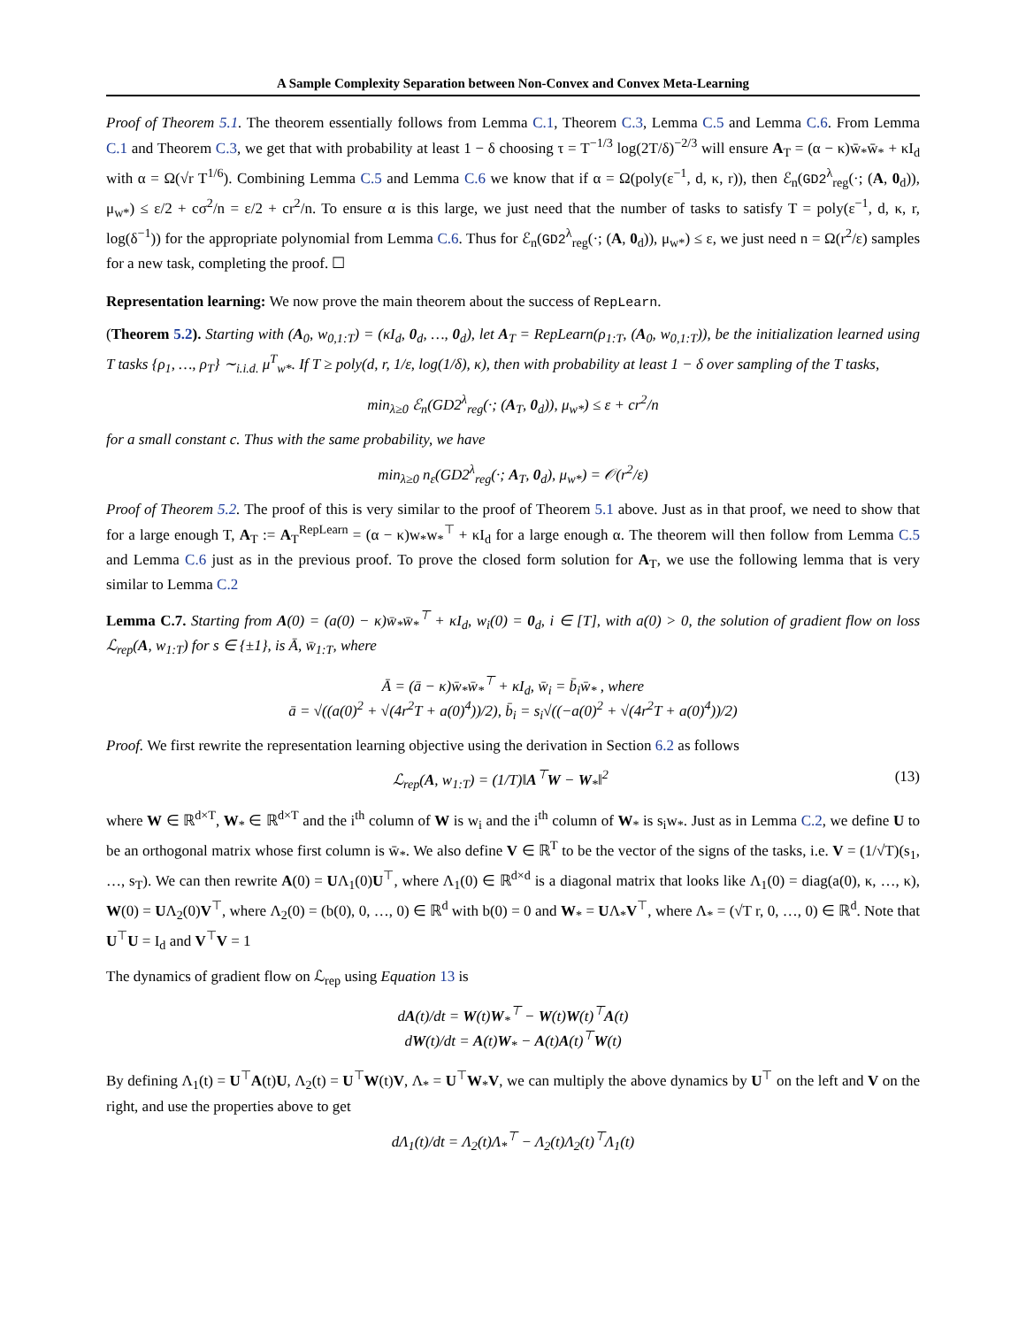A Sample Complexity Separation between Non-Convex and Convex Meta-Learning
Proof of Theorem 5.1. The theorem essentially follows from Lemma C.1, Theorem C.3, Lemma C.5 and Lemma C.6. From Lemma C.1 and Theorem C.3, we get that with probability at least 1 − δ choosing τ = T<sup>−1/3</sup> log(2T/δ)<sup>−2/3</sup> will ensure A<sub>T</sub> = (α − κ)w̄<sub>*</sub>w̄<sub>*</sub> + κI<sub>d</sub> with α = Ω(√r T<sup>1/6</sup>). Combining Lemma C.5 and Lemma C.6 we know that if α = Ω(poly(ε<sup>−1</sup>, d, κ, r)), then ℰ<sub>n</sub>(GD2<sup>λ</sup><sub>reg</sub>(·; (A, 0<sub>d</sub>)), μ<sub>w*</sub>) ≤ ε/2 + cσ<sup>2</sup>/n = ε/2 + cr<sup>2</sup>/n. To ensure α is this large, we just need that the number of tasks to satisfy T = poly(ε<sup>−1</sup>, d, κ, r, log(δ<sup>−1</sup>)) for the appropriate polynomial from Lemma C.6. Thus for ℰ<sub>n</sub>(GD2<sup>λ</sup><sub>reg</sub>(·; (A, 0<sub>d</sub>)), μ<sub>w*</sub>) ≤ ε, we just need n = Ω(r<sup>2</sup>/ε) samples for a new task, completing the proof. ☐
Representation learning: We now prove the main theorem about the success of RepLearn.
(Theorem 5.2). Starting with (A<sub>0</sub>, w<sub>0,1:T</sub>) = (κI<sub>d</sub>, 0<sub>d</sub>, …, 0<sub>d</sub>), let A<sub>T</sub> = RepLearn(ρ<sub>1:T</sub>, (A<sub>0</sub>, w<sub>0,1:T</sub>)), be the initialization learned using T tasks {ρ<sub>1</sub>, …, ρ<sub>T</sub>} ∼<sub>i.i.d.</sub> μ<sup>T</sup><sub>w*</sub>. If T ≥ poly(d, r, 1/ε, log(1/δ), κ), then with probability at least 1 − δ over sampling of the T tasks,
min<sub>λ≥0</sub> ℰ<sub>n</sub>(GD2<sup>λ</sup><sub>reg</sub>(·; (A<sub>T</sub>, 0<sub>d</sub>)), μ<sub>w*</sub>) ≤ ε + cr<sup>2</sup>/n
for a small constant c. Thus with the same probability, we have
min<sub>λ≥0</sub> n<sub>ε</sub>(GD2<sup>λ</sup><sub>reg</sub>(·; A<sub>T</sub>, 0<sub>d</sub>), μ<sub>w*</sub>) = 𝒪(r<sup>2</sup>/ε)
Proof of Theorem 5.2. The proof of this is very similar to the proof of Theorem 5.1 above. Just as in that proof, we need to show that for a large enough T, A<sub>T</sub> := A<sub>T</sub><sup>RepLearn</sup> = (α − κ)w<sub>*</sub>w<sub>*</sub><sup>⊤</sup> + κI<sub>d</sub> for a large enough α. The theorem will then follow from Lemma C.5 and Lemma C.6 just as in the previous proof. To prove the closed form solution for A<sub>T</sub>, we use the following lemma that is very similar to Lemma C.2
Lemma C.7. Starting from A(0) = (a(0) − κ)w̄<sub>*</sub>w̄<sub>*</sub><sup>⊤</sup> + κI<sub>d</sub>, w<sub>i</sub>(0) = 0<sub>d</sub>, i ∈ [T], with a(0) > 0, the solution of gradient flow on loss ℒ<sub>rep</sub>(A, w<sub>1:T</sub>) for s ∈ {±1}, is Ā, w̄<sub>1:T</sub>, where
Ā = (ā − κ)w̄<sub>*</sub>w̄<sub>*</sub><sup>⊤</sup> + κI<sub>d</sub>, w̄<sub>i</sub> = b̄<sub>i</sub>w̄<sub>*</sub> , where
ā = √((a(0)<sup>2</sup> + √(4r<sup>2</sup>T + a(0)<sup>4</sup>))/2), b̄<sub>i</sub> = s<sub>i</sub>√((−a(0)<sup>2</sup> + √(4r<sup>2</sup>T + a(0)<sup>4</sup>))/2)
Proof. We first rewrite the representation learning objective using the derivation in Section 6.2 as follows
ℒ<sub>rep</sub>(A, w<sub>1:T</sub>) = (1/T)‖A<sup>⊤</sup>W − W<sub>*</sub>‖<sup>2</sup> (13)
where W ∈ ℝ<sup>d×T</sup>, W<sub>*</sub> ∈ ℝ<sup>d×T</sup> and the i<sup>th</sup> column of W is w<sub>i</sub> and the i<sup>th</sup> column of W<sub>*</sub> is s<sub>i</sub>w<sub>*</sub>. Just as in Lemma C.2, we define U to be an orthogonal matrix whose first column is w̄<sub>*</sub>. We also define V ∈ ℝ<sup>T</sup> to be the vector of the signs of the tasks, i.e. V = (1/√T)(s<sub>1</sub>, …, s<sub>T</sub>). We can then rewrite A(0) = UΛ<sub>1</sub>(0)U<sup>⊤</sup>, where Λ<sub>1</sub>(0) ∈ ℝ<sup>d×d</sup> is a diagonal matrix that looks like Λ<sub>1</sub>(0) = diag(a(0), κ, …, κ), W(0) = UΛ<sub>2</sub>(0)V<sup>⊤</sup>, where Λ<sub>2</sub>(0) = (b(0), 0, …, 0) ∈ ℝ<sup>d</sup> with b(0) = 0 and W<sub>*</sub> = UΛ<sub>*</sub>V<sup>⊤</sup>, where Λ<sub>*</sub> = (√T r, 0, …, 0) ∈ ℝ<sup>d</sup>. Note that U<sup>⊤</sup>U = I<sub>d</sub> and V<sup>⊤</sup>V = 1
The dynamics of gradient flow on ℒ<sub>rep</sub> using Equation 13 is
dA(t)/dt = W(t)W<sub>*</sub><sup>⊤</sup> − W(t)W(t)<sup>⊤</sup>A(t)
dW(t)/dt = A(t)W<sub>*</sub> − A(t)A(t)<sup>⊤</sup>W(t)
By defining Λ<sub>1</sub>(t) = U<sup>⊤</sup>A(t)U, Λ<sub>2</sub>(t) = U<sup>⊤</sup>W(t)V, Λ<sub>*</sub> = U<sup>⊤</sup>W<sub>*</sub>V, we can multiply the above dynamics by U<sup>⊤</sup> on the left and V on the right, and use the properties above to get
dΛ<sub>1</sub>(t)/dt = Λ<sub>2</sub>(t)Λ<sub>*</sub><sup>⊤</sup> − Λ<sub>2</sub>(t)Λ<sub>2</sub>(t)<sup>⊤</sup>Λ<sub>1</sub>(t)